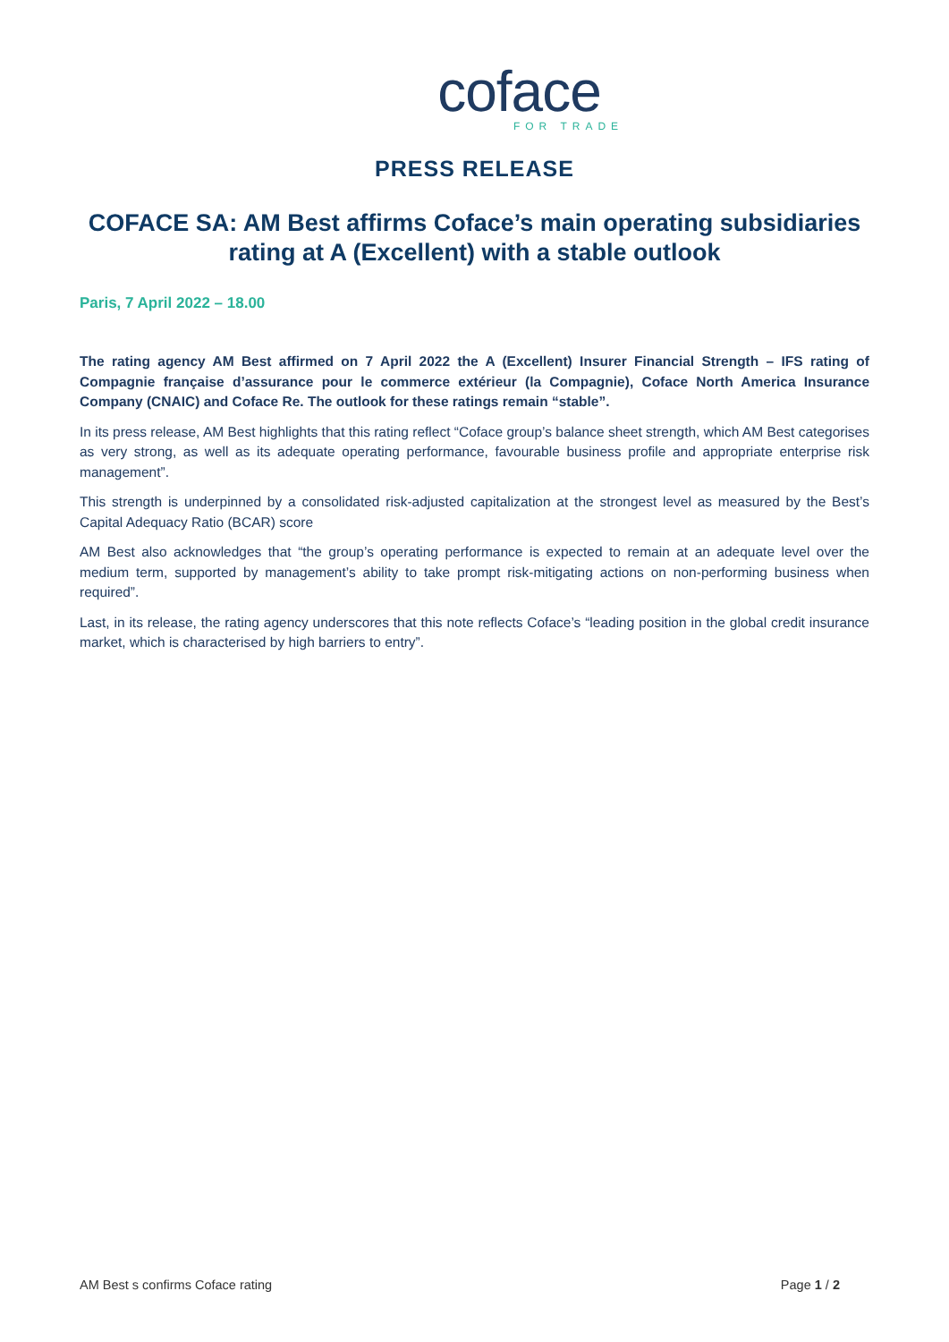coface
FOR TRADE
PRESS RELEASE
COFACE SA: AM Best affirms Coface’s main operating subsidiaries rating at A (Excellent) with a stable outlook
Paris, 7 April 2022 – 18.00
The rating agency AM Best affirmed on 7 April 2022 the A (Excellent) Insurer Financial Strength – IFS rating of Compagnie française d’assurance pour le commerce extérieur (la Compagnie), Coface North America Insurance Company (CNAIC) and Coface Re. The outlook for these ratings remain “stable”.
In its press release, AM Best highlights that this rating reflect “Coface group’s balance sheet strength, which AM Best categorises as very strong, as well as its adequate operating performance, favourable business profile and appropriate enterprise risk management”.
This strength is underpinned by a consolidated risk-adjusted capitalization at the strongest level as measured by the Best’s Capital Adequacy Ratio (BCAR) score
AM Best also acknowledges that “the group’s operating performance is expected to remain at an adequate level over the medium term, supported by management’s ability to take prompt risk-mitigating actions on non-performing business when required”.
Last, in its release, the rating agency underscores that this note reflects Coface’s “leading position in the global credit insurance market, which is characterised by high barriers to entry”.
AM Best s confirms Coface rating Page 1 / 2